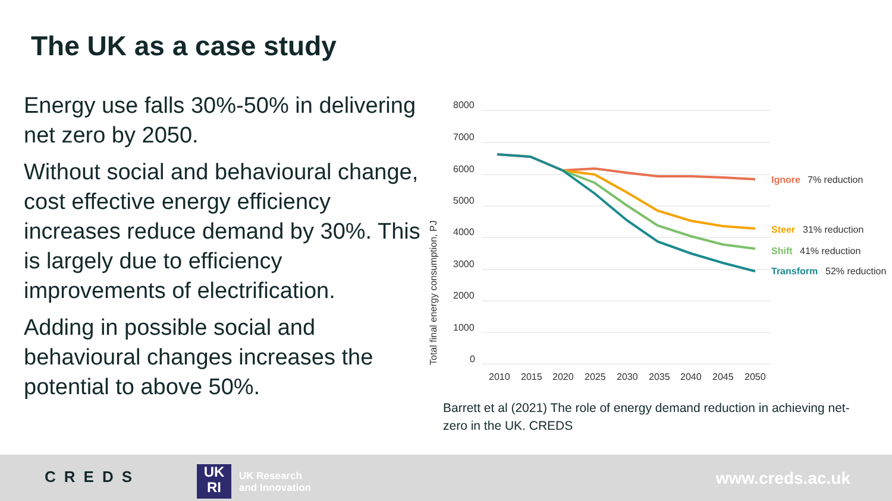The UK as a case study
Energy use falls 30%-50% in delivering net zero by 2050.
Without social and behavioural change, cost effective energy efficiency increases reduce demand by 30%. This is largely due to efficiency improvements of electrification.
Adding in possible social and behavioural changes increases the potential to above 50%.
8000
7000
6000
5000
4000
3000
2000
1000
0
2010
2015
2020
2025
2030
2035
2040
2045
2050
Total final energy consumption, PJ
Ignore
7% reduction
Steer
31% reduction
Shift
41% reduction
Transform
52% reduction
Barrett et al (2021) The role of energy demand reduction in achieving net-zero in the UK. CREDS
CREDS
UK
RI
UK Research
and Innovation
www.creds.ac.uk